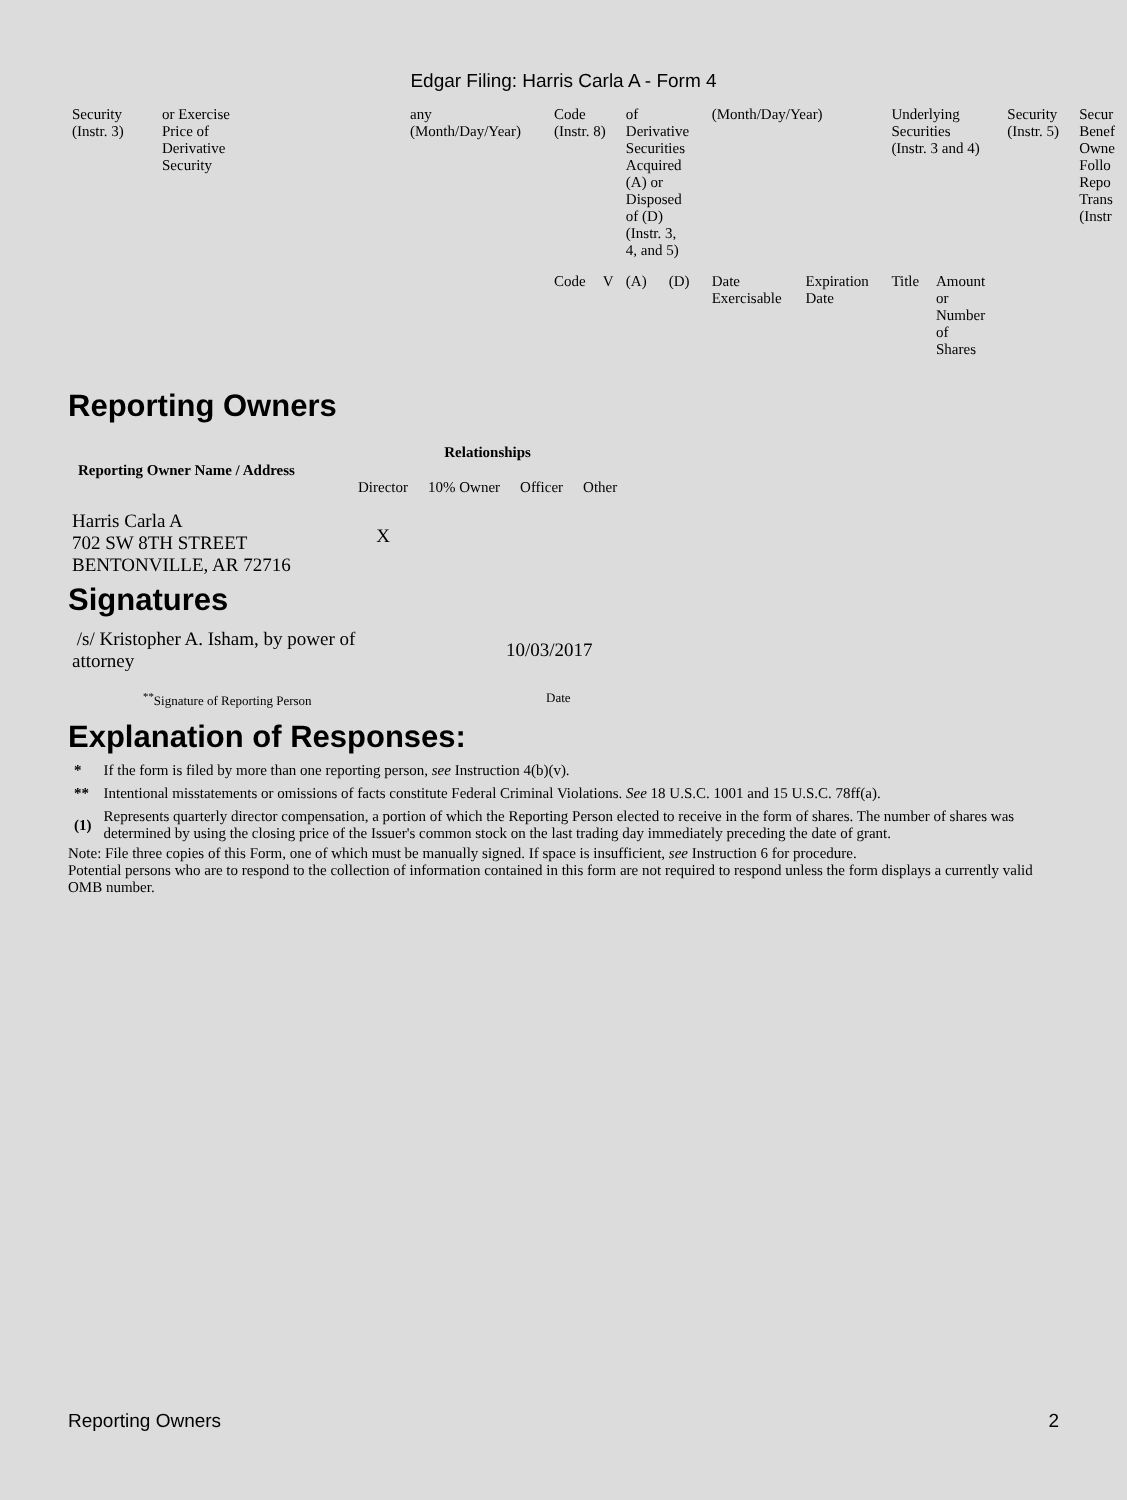Edgar Filing: Harris Carla A - Form 4
| Security (Instr. 3) | or Exercise Price of Derivative Security | any (Month/Day/Year) | Code (Instr. 8) | | of Derivative Securities Acquired (A) or Disposed of (D) (Instr. 3, 4, and 5) | | (Month/Day/Year) | | Underlying Securities (Instr. 3 and 4) | | Security (Instr. 5) | Secur Benef Owne Follo Repo Trans (Instr |
| | | | Code | V | (A) | (D) | Date Exercisable | Expiration Date | Title | Amount or Number of Shares | | |
Reporting Owners
| Reporting Owner Name / Address | Relationships | | | |
| --- | --- | --- | --- | --- |
| | Director | 10% Owner | Officer | Other |
| Harris Carla A 702 SW 8TH STREET BENTONVILLE, AR 72716 | X | | | |
Signatures
| /s/ Kristopher A. Isham, by power of attorney | 10/03/2017 |
| <sup>**</sup> Signature of Reporting Person | Date |
Explanation of Responses:
| * | If the form is filed by more than one reporting person, see Instruction 4(b)(v). |
| ** | Intentional misstatements or omissions of facts constitute Federal Criminal Violations. See 18 U.S.C. 1001 and 15 U.S.C. 78ff(a). |
| (1) | Represents quarterly director compensation, a portion of which the Reporting Person elected to receive in the form of shares. The number of shares was determined by using the closing price of the Issuer's common stock on the last trading day immediately preceding the date of grant. |
Note: File three copies of this Form, one of which must be manually signed. If space is insufficient, see Instruction 6 for procedure.
Potential persons who are to respond to the collection of information contained in this form are not required to respond unless the form displays a currently valid OMB number.
Reporting Owners 2